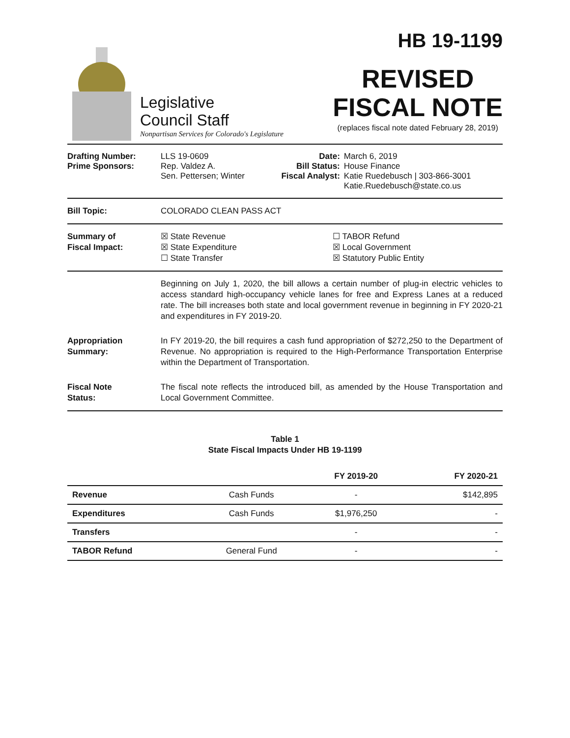Legislative
Council Staff
Nonpartisan Services for Colorado's Legislature
HB 19-1199
REVISED
FISCAL NOTE
(replaces fiscal note dated February 28, 2019)
| Drafting Number: Prime Sponsors: | LLS 19-0609 Rep. Valdez A. Sen. Pettersen; Winter | Date: Bill Status: Fiscal Analyst: | March 6, 2019 House Finance Katie Ruedebusch / 303-866-3001 Katie.Ruedebusch@state.co.us |
Bill Topic: COLORADO CLEAN PASS ACT
Summary of
Fiscal Impact:
☒ State Revenue
☒ State Expenditure
☐ State Transfer
☐ TABOR Refund
☒ Local Government
☒ Statutory Public Entity
Beginning on July 1, 2020, the bill allows a certain number of plug-in electric vehicles to access standard high-occupancy vehicle lanes for free and Express Lanes at a reduced rate. The bill increases both state and local government revenue in beginning in FY 2020-21 and expenditures in FY 2019-20.
Appropriation
Summary:
In FY 2019-20, the bill requires a cash fund appropriation of $272,250 to the Department of Revenue. No appropriation is required to the High-Performance Transportation Enterprise within the Department of Transportation.
Fiscal Note
Status:
The fiscal note reflects the introduced bill, as amended by the House Transportation and Local Government Committee.
Table 1
State Fiscal Impacts Under HB 19-1199
| | | FY 2019-20 | FY 2020-21 |
| --- | --- | --- | --- |
| Revenue | Cash Funds | - | $142,895 |
| Expenditures | Cash Funds | $1,976,250 | - |
| Transfers | | - | - |
| TABOR Refund | General Fund | - | - |